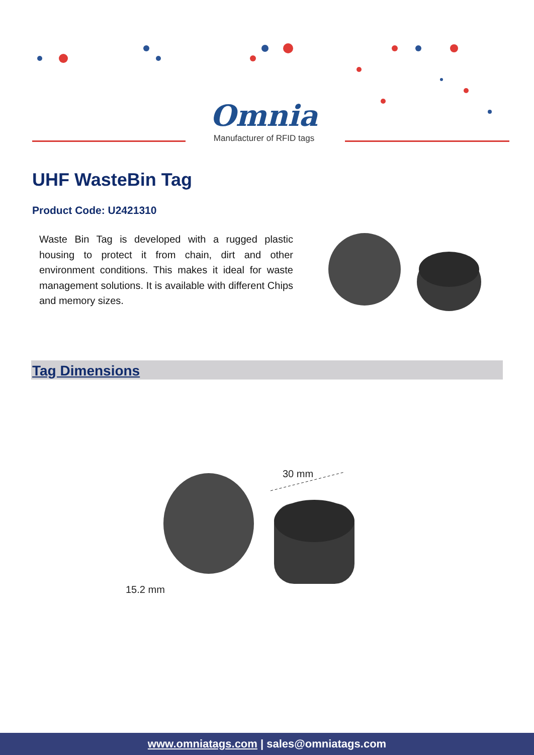Omnia
Manufacturer of RFID tags
UHF WasteBin Tag
Product Code: U2421310
Waste Bin Tag is developed with a rugged plastic housing to protect it from chain, dirt and other environment conditions. This makes it ideal for waste management solutions. It is available with different Chips and memory sizes.
Tag Dimensions
30 mm
15.2 mm
www.omniatags.com | sales@omniatags.com